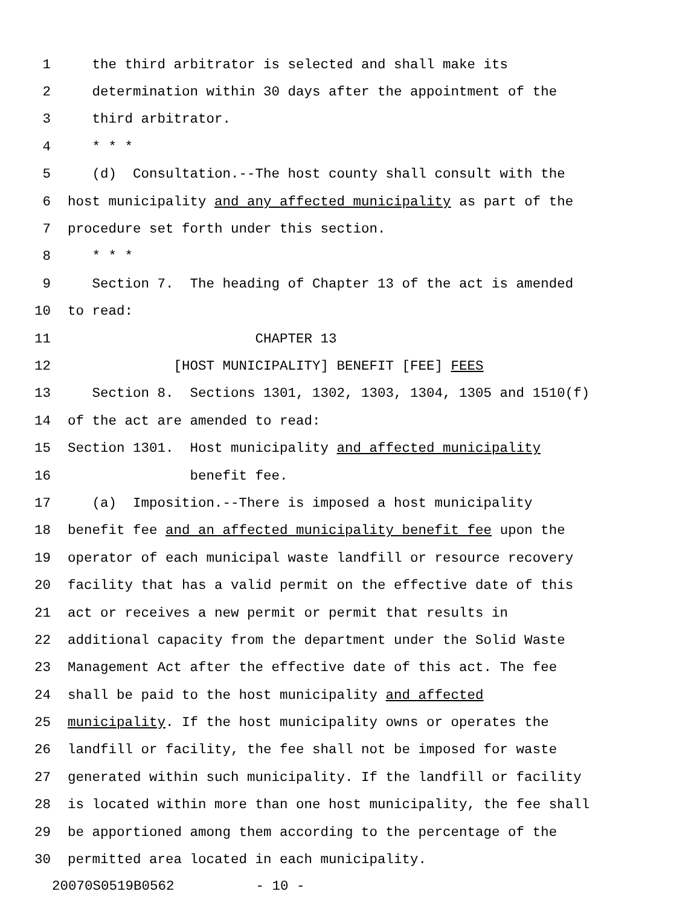1 the third arbitrator is selected and shall make its
2 determination within 30 days after the appointment of the
3 third arbitrator.
4 * * *
5 (d) Consultation.--The host county shall consult with the
6 host municipality and any affected municipality as part of the
7 procedure set forth under this section.
8 * * *
9 Section 7. The heading of Chapter 13 of the act is amended
10 to read:
11 CHAPTER 13
12 [HOST MUNICIPALITY] BENEFIT [FEE] FEES
13 Section 8. Sections 1301, 1302, 1303, 1304, 1305 and 1510(f)
14 of the act are amended to read:
15 Section 1301. Host municipality and affected municipality
16 benefit fee.
17 (a) Imposition.--There is imposed a host municipality
18 benefit fee and an affected municipality benefit fee upon the
19 operator of each municipal waste landfill or resource recovery
20 facility that has a valid permit on the effective date of this
21 act or receives a new permit or permit that results in
22 additional capacity from the department under the Solid Waste
23 Management Act after the effective date of this act. The fee
24 shall be paid to the host municipality and affected
25 municipality. If the host municipality owns or operates the
26 landfill or facility, the fee shall not be imposed for waste
27 generated within such municipality. If the landfill or facility
28 is located within more than one host municipality, the fee shall
29 be apportioned among them according to the percentage of the
30 permitted area located in each municipality.
20070S0519B0562 - 10 -